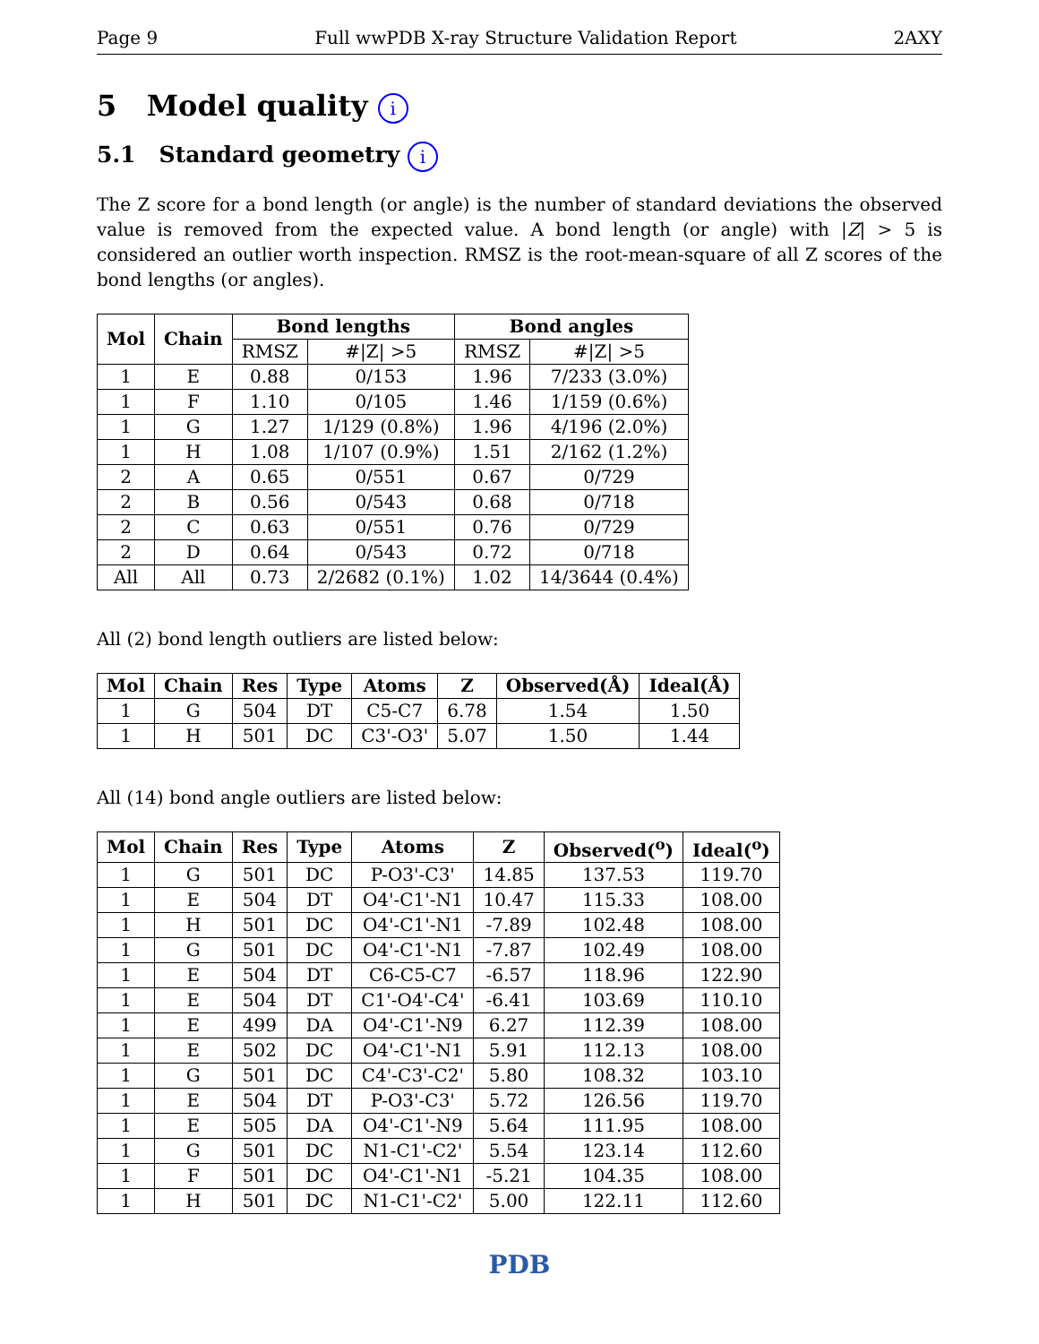Page 9 Full wwPDB X-ray Structure Validation Report 2AXY
5 Model quality i
5.1 Standard geometry i
The Z score for a bond length (or angle) is the number of standard deviations the observed value is removed from the expected value. A bond length (or angle) with |Z| > 5 is considered an outlier worth inspection. RMSZ is the root-mean-square of all Z scores of the bond lengths (or angles).
| Mol | Chain | Bond lengths | | Bond angles | |
| --- | --- | --- | --- | --- | --- |
| | | RMSZ | #/Z/ >5 | RMSZ | #/Z/ >5 |
| 1 | E | 0.88 | 0/153 | 1.96 | 7/233 (3.0%) |
| 1 | F | 1.10 | 0/105 | 1.46 | 1/159 (0.6%) |
| 1 | G | 1.27 | 1/129 (0.8%) | 1.96 | 4/196 (2.0%) |
| 1 | H | 1.08 | 1/107 (0.9%) | 1.51 | 2/162 (1.2%) |
| 2 | A | 0.65 | 0/551 | 0.67 | 0/729 |
| 2 | B | 0.56 | 0/543 | 0.68 | 0/718 |
| 2 | C | 0.63 | 0/551 | 0.76 | 0/729 |
| 2 | D | 0.64 | 0/543 | 0.72 | 0/718 |
| All | All | 0.73 | 2/2682 (0.1%) | 1.02 | 14/3644 (0.4%) |
All (2) bond length outliers are listed below:
| Mol | Chain | Res | Type | Atoms | Z | Observed(Å) | Ideal(Å) |
| --- | --- | --- | --- | --- | --- | --- | --- |
| 1 | G | 504 | DT | C5-C7 | 6.78 | 1.54 | 1.50 |
| 1 | H | 501 | DC | C3'-O3' | 5.07 | 1.50 | 1.44 |
All (14) bond angle outliers are listed below:
| Mol | Chain | Res | Type | Atoms | Z | Observed(<sup>o</sup>) | Ideal(<sup>o</sup>) |
| --- | --- | --- | --- | --- | --- | --- | --- |
| 1 | G | 501 | DC | P-O3'-C3' | 14.85 | 137.53 | 119.70 |
| 1 | E | 504 | DT | O4'-C1'-N1 | 10.47 | 115.33 | 108.00 |
| 1 | H | 501 | DC | O4'-C1'-N1 | -7.89 | 102.48 | 108.00 |
| 1 | G | 501 | DC | O4'-C1'-N1 | -7.87 | 102.49 | 108.00 |
| 1 | E | 504 | DT | C6-C5-C7 | -6.57 | 118.96 | 122.90 |
| 1 | E | 504 | DT | C1'-O4'-C4' | -6.41 | 103.69 | 110.10 |
| 1 | E | 499 | DA | O4'-C1'-N9 | 6.27 | 112.39 | 108.00 |
| 1 | E | 502 | DC | O4'-C1'-N1 | 5.91 | 112.13 | 108.00 |
| 1 | G | 501 | DC | C4'-C3'-C2' | 5.80 | 108.32 | 103.10 |
| 1 | E | 504 | DT | P-O3'-C3' | 5.72 | 126.56 | 119.70 |
| 1 | E | 505 | DA | O4'-C1'-N9 | 5.64 | 111.95 | 108.00 |
| 1 | G | 501 | DC | N1-C1'-C2' | 5.54 | 123.14 | 112.60 |
| 1 | F | 501 | DC | O4'-C1'-N1 | -5.21 | 104.35 | 108.00 |
| 1 | H | 501 | DC | N1-C1'-C2' | 5.00 | 122.11 | 112.60 |
PDB